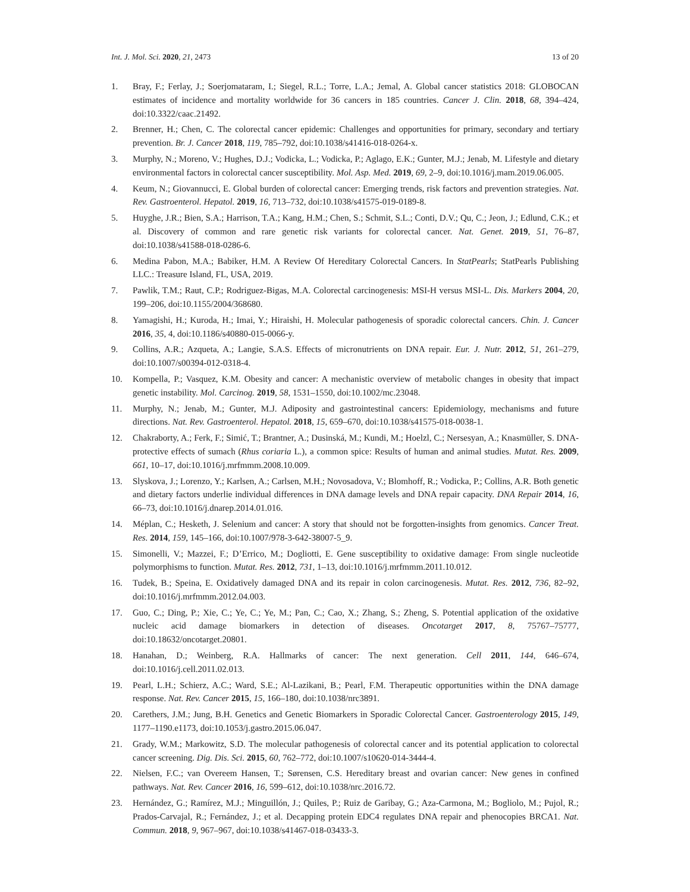Int. J. Mol. Sci. 2020, 21, 2473 13 of 20
1. Bray, F.; Ferlay, J.; Soerjomataram, I.; Siegel, R.L.; Torre, L.A.; Jemal, A. Global cancer statistics 2018: GLOBOCAN estimates of incidence and mortality worldwide for 36 cancers in 185 countries. Cancer J. Clin. 2018, 68, 394–424, doi:10.3322/caac.21492.
2. Brenner, H.; Chen, C. The colorectal cancer epidemic: Challenges and opportunities for primary, secondary and tertiary prevention. Br. J. Cancer 2018, 119, 785–792, doi:10.1038/s41416-018-0264-x.
3. Murphy, N.; Moreno, V.; Hughes, D.J.; Vodicka, L.; Vodicka, P.; Aglago, E.K.; Gunter, M.J.; Jenab, M. Lifestyle and dietary environmental factors in colorectal cancer susceptibility. Mol. Asp. Med. 2019, 69, 2–9, doi:10.1016/j.mam.2019.06.005.
4. Keum, N.; Giovannucci, E. Global burden of colorectal cancer: Emerging trends, risk factors and prevention strategies. Nat. Rev. Gastroenterol. Hepatol. 2019, 16, 713–732, doi:10.1038/s41575-019-0189-8.
5. Huyghe, J.R.; Bien, S.A.; Harrison, T.A.; Kang, H.M.; Chen, S.; Schmit, S.L.; Conti, D.V.; Qu, C.; Jeon, J.; Edlund, C.K.; et al. Discovery of common and rare genetic risk variants for colorectal cancer. Nat. Genet. 2019, 51, 76–87, doi:10.1038/s41588-018-0286-6.
6. Medina Pabon, M.A.; Babiker, H.M. A Review Of Hereditary Colorectal Cancers. In StatPearls; StatPearls Publishing LLC.: Treasure Island, FL, USA, 2019.
7. Pawlik, T.M.; Raut, C.P.; Rodriguez-Bigas, M.A. Colorectal carcinogenesis: MSI-H versus MSI-L. Dis. Markers 2004, 20, 199–206, doi:10.1155/2004/368680.
8. Yamagishi, H.; Kuroda, H.; Imai, Y.; Hiraishi, H. Molecular pathogenesis of sporadic colorectal cancers. Chin. J. Cancer 2016, 35, 4, doi:10.1186/s40880-015-0066-y.
9. Collins, A.R.; Azqueta, A.; Langie, S.A.S. Effects of micronutrients on DNA repair. Eur. J. Nutr. 2012, 51, 261–279, doi:10.1007/s00394-012-0318-4.
10. Kompella, P.; Vasquez, K.M. Obesity and cancer: A mechanistic overview of metabolic changes in obesity that impact genetic instability. Mol. Carcinog. 2019, 58, 1531–1550, doi:10.1002/mc.23048.
11. Murphy, N.; Jenab, M.; Gunter, M.J. Adiposity and gastrointestinal cancers: Epidemiology, mechanisms and future directions. Nat. Rev. Gastroenterol. Hepatol. 2018, 15, 659–670, doi:10.1038/s41575-018-0038-1.
12. Chakraborty, A.; Ferk, F.; Simić, T.; Brantner, A.; Dusinská, M.; Kundi, M.; Hoelzl, C.; Nersesyan, A.; Knasmüller, S. DNA-protective effects of sumach (Rhus coriaria L.), a common spice: Results of human and animal studies. Mutat. Res. 2009, 661, 10–17, doi:10.1016/j.mrfmmm.2008.10.009.
13. Slyskova, J.; Lorenzo, Y.; Karlsen, A.; Carlsen, M.H.; Novosadova, V.; Blomhoff, R.; Vodicka, P.; Collins, A.R. Both genetic and dietary factors underlie individual differences in DNA damage levels and DNA repair capacity. DNA Repair 2014, 16, 66–73, doi:10.1016/j.dnarep.2014.01.016.
14. Méplan, C.; Hesketh, J. Selenium and cancer: A story that should not be forgotten-insights from genomics. Cancer Treat. Res. 2014, 159, 145–166, doi:10.1007/978-3-642-38007-5_9.
15. Simonelli, V.; Mazzei, F.; D’Errico, M.; Dogliotti, E. Gene susceptibility to oxidative damage: From single nucleotide polymorphisms to function. Mutat. Res. 2012, 731, 1–13, doi:10.1016/j.mrfmmm.2011.10.012.
16. Tudek, B.; Speina, E. Oxidatively damaged DNA and its repair in colon carcinogenesis. Mutat. Res. 2012, 736, 82–92, doi:10.1016/j.mrfmmm.2012.04.003.
17. Guo, C.; Ding, P.; Xie, C.; Ye, C.; Ye, M.; Pan, C.; Cao, X.; Zhang, S.; Zheng, S. Potential application of the oxidative nucleic acid damage biomarkers in detection of diseases. Oncotarget 2017, 8, 75767–75777, doi:10.18632/oncotarget.20801.
18. Hanahan, D.; Weinberg, R.A. Hallmarks of cancer: The next generation. Cell 2011, 144, 646–674, doi:10.1016/j.cell.2011.02.013.
19. Pearl, L.H.; Schierz, A.C.; Ward, S.E.; Al-Lazikani, B.; Pearl, F.M. Therapeutic opportunities within the DNA damage response. Nat. Rev. Cancer 2015, 15, 166–180, doi:10.1038/nrc3891.
20. Carethers, J.M.; Jung, B.H. Genetics and Genetic Biomarkers in Sporadic Colorectal Cancer. Gastroenterology 2015, 149, 1177–1190.e1173, doi:10.1053/j.gastro.2015.06.047.
21. Grady, W.M.; Markowitz, S.D. The molecular pathogenesis of colorectal cancer and its potential application to colorectal cancer screening. Dig. Dis. Sci. 2015, 60, 762–772, doi:10.1007/s10620-014-3444-4.
22. Nielsen, F.C.; van Overeem Hansen, T.; Sørensen, C.S. Hereditary breast and ovarian cancer: New genes in confined pathways. Nat. Rev. Cancer 2016, 16, 599–612, doi:10.1038/nrc.2016.72.
23. Hernández, G.; Ramírez, M.J.; Minguillón, J.; Quiles, P.; Ruiz de Garibay, G.; Aza-Carmona, M.; Bogliolo, M.; Pujol, R.; Prados-Carvajal, R.; Fernández, J.; et al. Decapping protein EDC4 regulates DNA repair and phenocopies BRCA1. Nat. Commun. 2018, 9, 967–967, doi:10.1038/s41467-018-03433-3.